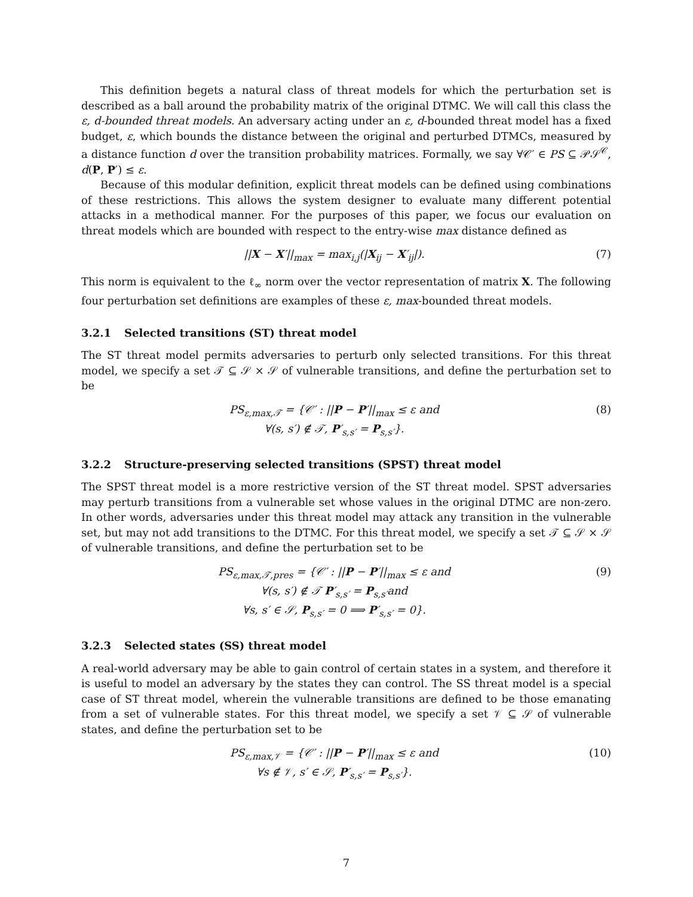This definition begets a natural class of threat models for which the perturbation set is described as a ball around the probability matrix of the original DTMC. We will call this class the ε, d-bounded threat models. An adversary acting under an ε, d-bounded threat model has a fixed budget, ε, which bounds the distance between the original and perturbed DTMCs, measured by a distance function d over the transition probability matrices. Formally, we say ∀𝒞′ ∈ PS ⊆ 𝒫𝒮<sup>𝒞</sup>, d(P, P′) ≤ ε.
Because of this modular definition, explicit threat models can be defined using combinations of these restrictions. This allows the system designer to evaluate many different potential attacks in a methodical manner. For the purposes of this paper, we focus our evaluation on threat models which are bounded with respect to the entry-wise max distance defined as
||X − X′||<sub>max</sub> = max<sub>i,j</sub>(|X<sub>ij</sub> − X′<sub>ij</sub>|).
(7)
This norm is equivalent to the ℓ<sub>∞</sub> norm over the vector representation of matrix X. The following four perturbation set definitions are examples of these ε, max-bounded threat models.
3.2.1 Selected transitions (ST) threat model
The ST threat model permits adversaries to perturb only selected transitions. For this threat model, we specify a set 𝒯 ⊆ 𝒮 × 𝒮 of vulnerable transitions, and define the perturbation set to be
PS<sub>ε,max,𝒯</sub> = {𝒞′ : ||P − P′||<sub>max</sub> ≤ ε and
∀(s, s′) ∉ 𝒯, P′<sub>s,s′</sub> = P<sub>s,s′</sub>}.
(8)
3.2.2 Structure-preserving selected transitions (SPST) threat model
The SPST threat model is a more restrictive version of the ST threat model. SPST adversaries may perturb transitions from a vulnerable set whose values in the original DTMC are non-zero. In other words, adversaries under this threat model may attack any transition in the vulnerable set, but may not add transitions to the DTMC. For this threat model, we specify a set 𝒯 ⊆ 𝒮 × 𝒮 of vulnerable transitions, and define the perturbation set to be
PS<sub>ε,max,𝒯,pres</sub> = {𝒞′ : ||P − P′||<sub>max</sub> ≤ ε and
∀(s, s′) ∉ 𝒯 P′<sub>s,s′</sub> = P<sub>s,s′</sub>and
∀s, s′ ∈ 𝒮, P<sub>s,s′</sub> = 0 ⟹ P′<sub>s,s′</sub> = 0}.
(9)
3.2.3 Selected states (SS) threat model
A real-world adversary may be able to gain control of certain states in a system, and therefore it is useful to model an adversary by the states they can control. The SS threat model is a special case of ST threat model, wherein the vulnerable transitions are defined to be those emanating from a set of vulnerable states. For this threat model, we specify a set 𝒱 ⊆ 𝒮 of vulnerable states, and define the perturbation set to be
PS<sub>ε,max,𝒱</sub> = {𝒞′ : ||P − P′||<sub>max</sub> ≤ ε and
∀s ∉ 𝒱, s′ ∈ 𝒮, P′<sub>s,s′</sub> = P<sub>s,s′</sub>}.
(10)
7